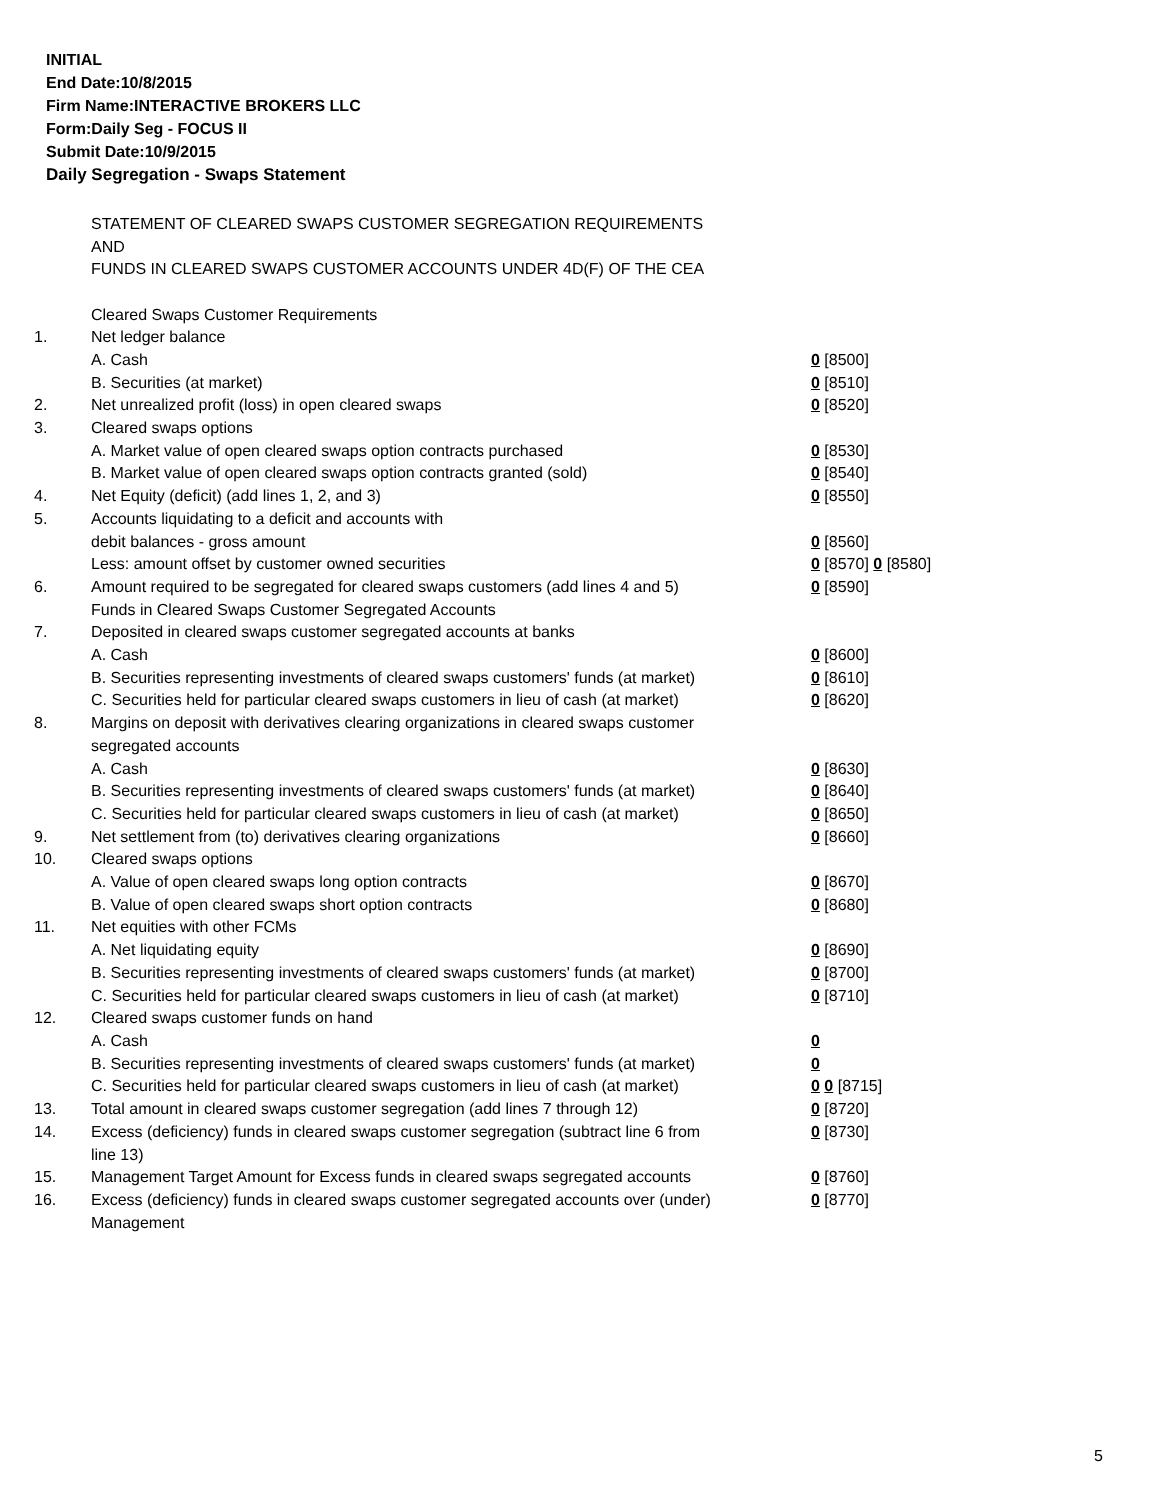INITIAL
End Date:10/8/2015
Firm Name:INTERACTIVE BROKERS LLC
Form:Daily Seg - FOCUS II
Submit Date:10/9/2015
Daily Segregation - Swaps Statement
STATEMENT OF CLEARED SWAPS CUSTOMER SEGREGATION REQUIREMENTS
AND
FUNDS IN CLEARED SWAPS CUSTOMER ACCOUNTS UNDER 4D(F) OF THE CEA
| | Cleared Swaps Customer Requirements | |
| 1. | Net ledger balance | |
| | A. Cash | 0 [8500] |
| | B. Securities (at market) | 0 [8510] |
| 2. | Net unrealized profit (loss) in open cleared swaps | 0 [8520] |
| 3. | Cleared swaps options | |
| | A. Market value of open cleared swaps option contracts purchased | 0 [8530] |
| | B. Market value of open cleared swaps option contracts granted (sold) | 0 [8540] |
| 4. | Net Equity (deficit) (add lines 1, 2, and 3) | 0 [8550] |
| 5. | Accounts liquidating to a deficit and accounts with | |
| | debit balances - gross amount | 0 [8560] |
| | Less: amount offset by customer owned securities | 0 [8570] 0 [8580] |
| 6. | Amount required to be segregated for cleared swaps customers (add lines 4 and 5) | 0 [8590] |
| | Funds in Cleared Swaps Customer Segregated Accounts | |
| 7. | Deposited in cleared swaps customer segregated accounts at banks | |
| | A. Cash | 0 [8600] |
| | B. Securities representing investments of cleared swaps customers' funds (at market) | 0 [8610] |
| | C. Securities held for particular cleared swaps customers in lieu of cash (at market) | 0 [8620] |
| 8. | Margins on deposit with derivatives clearing organizations in cleared swaps customer segregated accounts | |
| | A. Cash | 0 [8630] |
| | B. Securities representing investments of cleared swaps customers' funds (at market) | 0 [8640] |
| | C. Securities held for particular cleared swaps customers in lieu of cash (at market) | 0 [8650] |
| 9. | Net settlement from (to) derivatives clearing organizations | 0 [8660] |
| 10. | Cleared swaps options | |
| | A. Value of open cleared swaps long option contracts | 0 [8670] |
| | B. Value of open cleared swaps short option contracts | 0 [8680] |
| 11. | Net equities with other FCMs | |
| | A. Net liquidating equity | 0 [8690] |
| | B. Securities representing investments of cleared swaps customers' funds (at market) | 0 [8700] |
| | C. Securities held for particular cleared swaps customers in lieu of cash (at market) | 0 [8710] |
| 12. | Cleared swaps customer funds on hand | |
| | A. Cash | 0 |
| | B. Securities representing investments of cleared swaps customers' funds (at market) | 0 |
| | C. Securities held for particular cleared swaps customers in lieu of cash (at market) | 0 0 [8715] |
| 13. | Total amount in cleared swaps customer segregation (add lines 7 through 12) | 0 [8720] |
| 14. | Excess (deficiency) funds in cleared swaps customer segregation (subtract line 6 from line 13) | 0 [8730] |
| 15. | Management Target Amount for Excess funds in cleared swaps segregated accounts | 0 [8760] |
| 16. | Excess (deficiency) funds in cleared swaps customer segregated accounts over (under) Management | 0 [8770] |
5